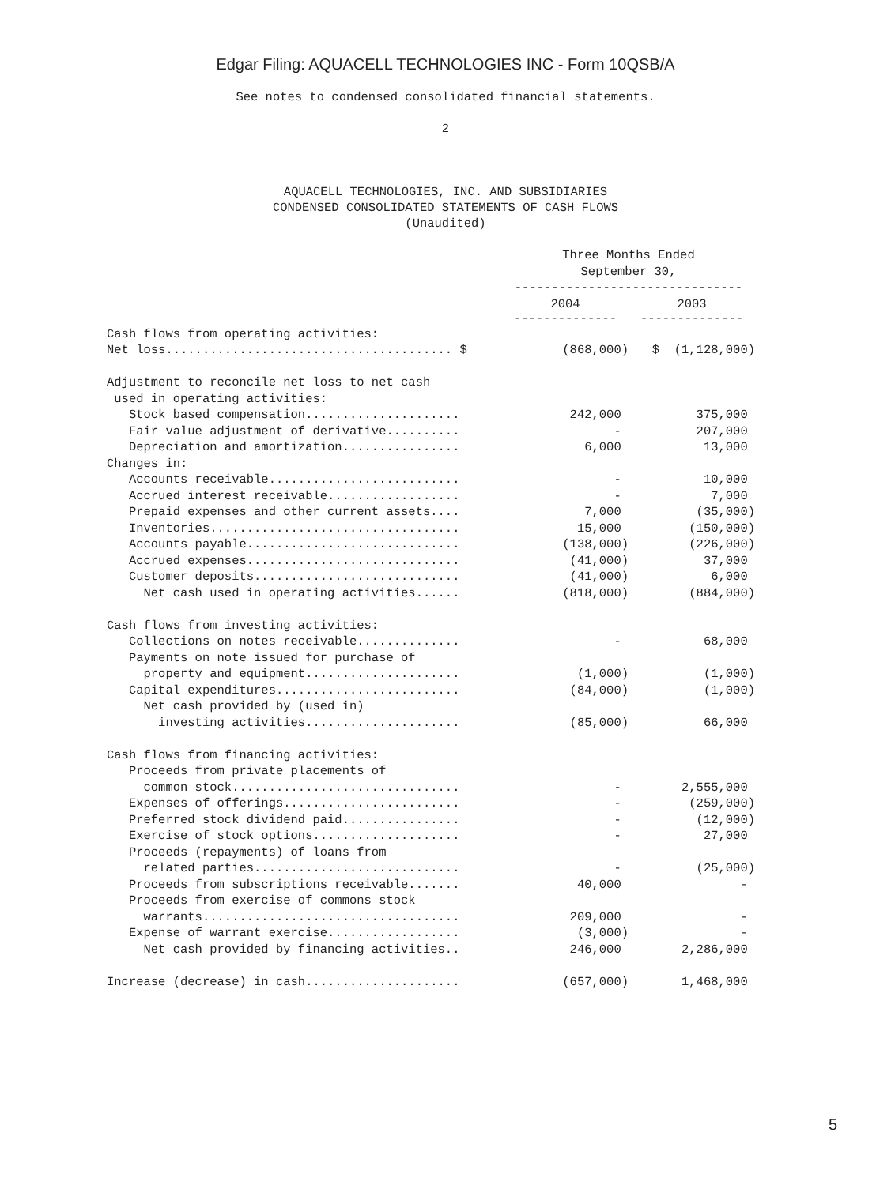Edgar Filing: AQUACELL TECHNOLOGIES INC - Form 10QSB/A
See notes to condensed consolidated financial statements.
2
AQUACELL TECHNOLOGIES, INC. AND SUBSIDIARIES
CONDENSED CONSOLIDATED STATEMENTS OF CASH FLOWS
(Unaudited)
| | Three Months Ended September 30, ------------------------------- | |
| | 2004 -------------- | 2003 -------------- |
| Cash flows from operating activities: | | |
| Net loss....................................... $ | (868,000) | $ (1,128,000) |
| Adjustment to reconcile net loss to net cash used in operating activities: | | |
| Stock based compensation..................... | 242,000 | 375,000 |
| Fair value adjustment of derivative.......... | - | 207,000 |
| Depreciation and amortization................ | 6,000 | 13,000 |
| Changes in: | | |
| Accounts receivable.......................... | - | 10,000 |
| Accrued interest receivable.................. | - | 7,000 |
| Prepaid expenses and other current assets.... | 7,000 | (35,000) |
| Inventories.................................. | 15,000 | (150,000) |
| Accounts payable............................. | (138,000) | (226,000) |
| Accrued expenses............................. | (41,000) | 37,000 |
| Customer deposits............................ | (41,000) | 6,000 |
| Net cash used in operating activities...... | (818,000) | (884,000) |
| Cash flows from investing activities: | | |
| Collections on notes receivable.............. | - | 68,000 |
| Payments on note issued for purchase of | | |
| property and equipment..................... | (1,000) | (1,000) |
| Capital expenditures......................... | (84,000) | (1,000) |
| Net cash provided by (used in) investing activities..................... | (85,000) | 66,000 |
| Cash flows from financing activities: | | |
| Proceeds from private placements of | | |
| common stock............................... | - | 2,555,000 |
| Expenses of offerings........................ | - | (259,000) |
| Preferred stock dividend paid................ | - | (12,000) |
| Exercise of stock options.................... | - | 27,000 |
| Proceeds (repayments) of loans from | | |
| related parties............................ | - | (25,000) |
| Proceeds from subscriptions receivable....... | 40,000 | - |
| Proceeds from exercise of commons stock | | |
| warrants................................... | 209,000 | - |
| Expense of warrant exercise.................. | (3,000) | - |
| Net cash provided by financing activities.. | 246,000 | 2,286,000 |
| Increase (decrease) in cash..................... | (657,000) | 1,468,000 |
5